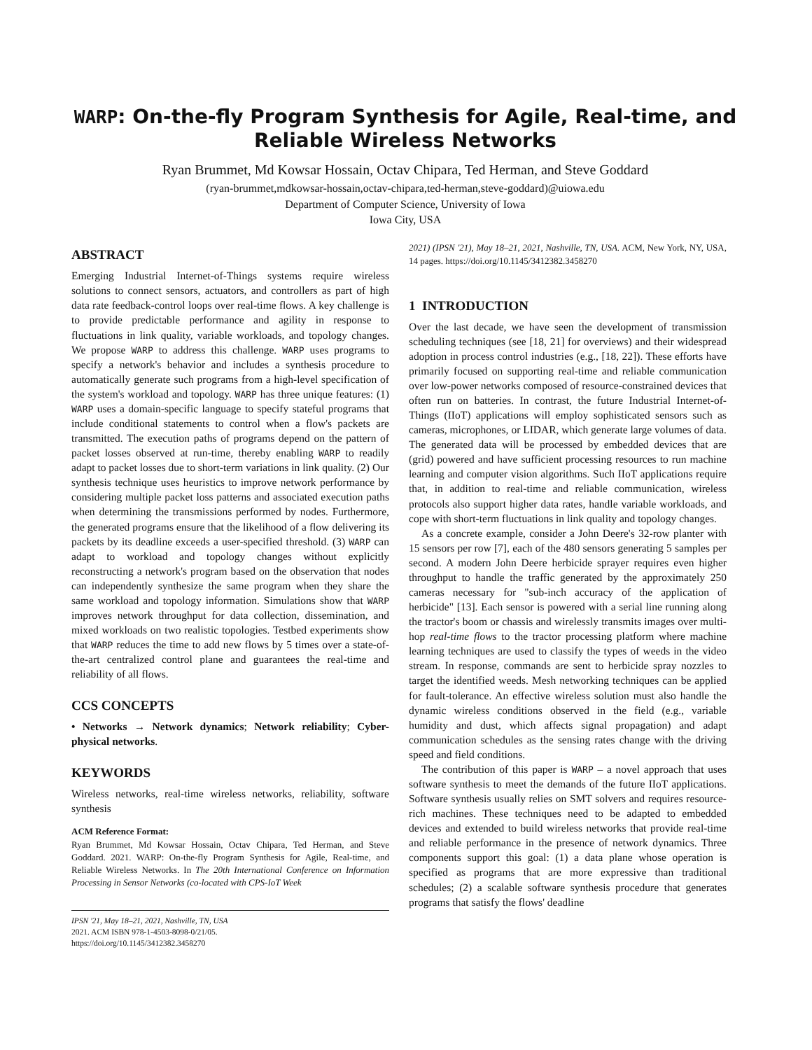WARP: On-the-fly Program Synthesis for Agile, Real-time, and Reliable Wireless Networks
Ryan Brummet, Md Kowsar Hossain, Octav Chipara, Ted Herman, and Steve Goddard
(ryan-brummet,mdkowsar-hossain,octav-chipara,ted-herman,steve-goddard)@uiowa.edu
Department of Computer Science, University of Iowa
Iowa City, USA
ABSTRACT
Emerging Industrial Internet-of-Things systems require wireless solutions to connect sensors, actuators, and controllers as part of high data rate feedback-control loops over real-time flows. A key challenge is to provide predictable performance and agility in response to fluctuations in link quality, variable workloads, and topology changes. We propose WARP to address this challenge. WARP uses programs to specify a network's behavior and includes a synthesis procedure to automatically generate such programs from a high-level specification of the system's workload and topology. WARP has three unique features: (1) WARP uses a domain-specific language to specify stateful programs that include conditional statements to control when a flow's packets are transmitted. The execution paths of programs depend on the pattern of packet losses observed at run-time, thereby enabling WARP to readily adapt to packet losses due to short-term variations in link quality. (2) Our synthesis technique uses heuristics to improve network performance by considering multiple packet loss patterns and associated execution paths when determining the transmissions performed by nodes. Furthermore, the generated programs ensure that the likelihood of a flow delivering its packets by its deadline exceeds a user-specified threshold. (3) WARP can adapt to workload and topology changes without explicitly reconstructing a network's program based on the observation that nodes can independently synthesize the same program when they share the same workload and topology information. Simulations show that WARP improves network throughput for data collection, dissemination, and mixed workloads on two realistic topologies. Testbed experiments show that WARP reduces the time to add new flows by 5 times over a state-of-the-art centralized control plane and guarantees the real-time and reliability of all flows.
CCS CONCEPTS
• Networks → Network dynamics; Network reliability; Cyber-physical networks.
KEYWORDS
Wireless networks, real-time wireless networks, reliability, software synthesis
ACM Reference Format:
Ryan Brummet, Md Kowsar Hossain, Octav Chipara, Ted Herman, and Steve Goddard. 2021. WARP: On-the-fly Program Synthesis for Agile, Real-time, and Reliable Wireless Networks. In The 20th International Conference on Information Processing in Sensor Networks (co-located with CPS-IoT Week
IPSN '21, May 18–21, 2021, Nashville, TN, USA
2021. ACM ISBN 978-1-4503-8098-0/21/05.
https://doi.org/10.1145/3412382.3458270
2021) (IPSN '21), May 18–21, 2021, Nashville, TN, USA. ACM, New York, NY, USA, 14 pages. https://doi.org/10.1145/3412382.3458270
1 INTRODUCTION
Over the last decade, we have seen the development of transmission scheduling techniques (see [18, 21] for overviews) and their widespread adoption in process control industries (e.g., [18, 22]). These efforts have primarily focused on supporting real-time and reliable communication over low-power networks composed of resource-constrained devices that often run on batteries. In contrast, the future Industrial Internet-of-Things (IIoT) applications will employ sophisticated sensors such as cameras, microphones, or LIDAR, which generate large volumes of data. The generated data will be processed by embedded devices that are (grid) powered and have sufficient processing resources to run machine learning and computer vision algorithms. Such IIoT applications require that, in addition to real-time and reliable communication, wireless protocols also support higher data rates, handle variable workloads, and cope with short-term fluctuations in link quality and topology changes.
As a concrete example, consider a John Deere's 32-row planter with 15 sensors per row [7], each of the 480 sensors generating 5 samples per second. A modern John Deere herbicide sprayer requires even higher throughput to handle the traffic generated by the approximately 250 cameras necessary for "sub-inch accuracy of the application of herbicide" [13]. Each sensor is powered with a serial line running along the tractor's boom or chassis and wirelessly transmits images over multi-hop real-time flows to the tractor processing platform where machine learning techniques are used to classify the types of weeds in the video stream. In response, commands are sent to herbicide spray nozzles to target the identified weeds. Mesh networking techniques can be applied for fault-tolerance. An effective wireless solution must also handle the dynamic wireless conditions observed in the field (e.g., variable humidity and dust, which affects signal propagation) and adapt communication schedules as the sensing rates change with the driving speed and field conditions.
The contribution of this paper is WARP – a novel approach that uses software synthesis to meet the demands of the future IIoT applications. Software synthesis usually relies on SMT solvers and requires resource-rich machines. These techniques need to be adapted to embedded devices and extended to build wireless networks that provide real-time and reliable performance in the presence of network dynamics. Three components support this goal: (1) a data plane whose operation is specified as programs that are more expressive than traditional schedules; (2) a scalable software synthesis procedure that generates programs that satisfy the flows' deadline